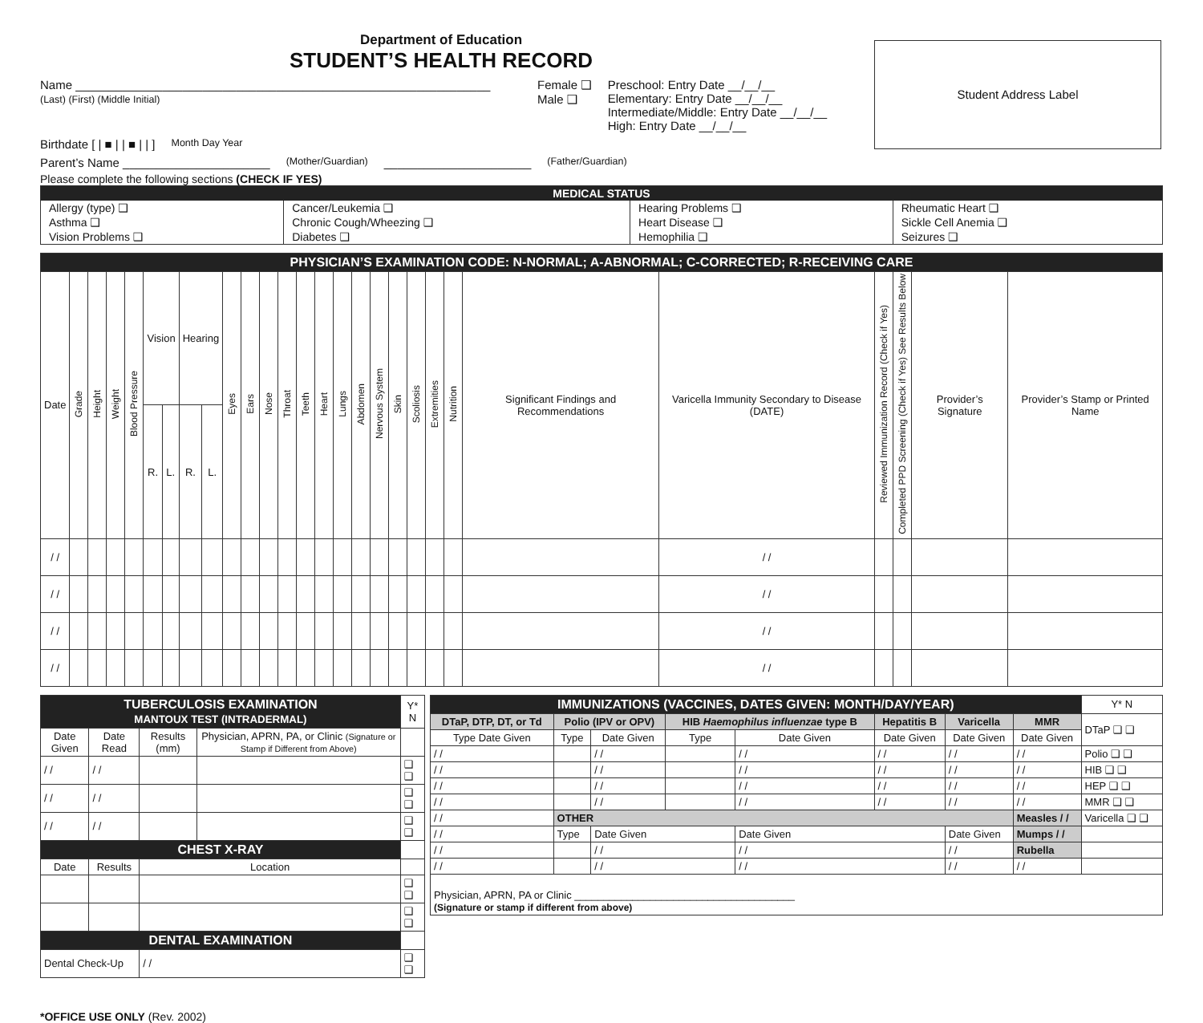Department of Education
STUDENT’S HEALTH RECORD
Student Address Label
Name ______________________________________________________________
(Last) (First) (Middle Initial)
Female ❑
Male ❑
Preschool: Entry Date __/__/__
Elementary: Entry Date __/__/__
Intermediate/Middle: Entry Date __/__/__
High: Entry Date __/__/__
Birthdate [ | ■ | | ■ | | ] Month Day Year
Parent’s Name ______________________ (Mother/Guardian) ______________________ (Father/Guardian)
Please complete the following sections (CHECK IF YES)
| MEDICAL STATUS | | | |
| Allergy (type) ❑ | Cancer/Leukemia ❑ | Hearing Problems ❑ | Rheumatic Heart ❑ |
| Asthma ❑ | Chronic Cough/Wheezing ❑ | Heart Disease ❑ | Sickle Cell Anemia ❑ |
| Vision Problems ❑ | Diabetes ❑ | Hemophilia ❑ | Seizures ❑ |
| PHYSICIAN’S EXAMINATION CODE: N-NORMAL; A-ABNORMAL; C-CORRECTED; R-RECEIVING CARE | | | | | | | | | | | | | | | | | | | | | | | | | | | |
| --- | --- | --- | --- | --- | --- | --- | --- | --- | --- | --- | --- | --- | --- | --- | --- | --- | --- | --- | --- | --- | --- | --- | --- | --- | --- | --- | --- |
| Date | Grade | Height | Weight | Blood Pressure | Vision | | Hearing | | Eyes | Ears | Nose | Throat | Teeth | Heart | Lungs | Abdomen | Nervous System | Skin | Scoliosis | Extremities | Nutrition | Significant Findings and Recommendations | Varicella Immunity Secondary to Disease (DATE) | Reviewed Immunization Record (Check if Yes) | Completed PPD Screening (Check if Yes) See Results Below | Provider’s Signature | Provider’s Stamp or Printed Name |
| | | | | | R. | L. | R. | L. | | | | | | | | | | | | | | | | | | | |
| / / | | | | | | | | | | | | | | | | | | | | | | | / / | | | | |
| / / | | | | | | | | | | | | | | | | | | | | | | | / / | | | | |
| / / | | | | | | | | | | | | | | | | | | | | | | | / / | | | | |
| / / | | | | | | | | | | | | | | | | | | | | | | | / / | | | | |
| TUBERCULOSIS EXAMINATION MANTOUX TEST (INTRADERMAL) | | | | Y* N |
| --- | --- | --- | --- | --- |
| Date Given | Date Read | Results (mm) | Physician, APRN, PA, or Clinic (Signature or Stamp if Different from Above) | |
| / / | / / | | | ❑ ❑ |
| / / | / / | | | ❑ ❑ |
| / / | / / | | | ❑ ❑ |
| CHEST X-RAY | | | | |
| Date | Results | Location | | |
| | | | | ❑ ❑ |
| | | | | ❑ ❑ |
| DENTAL EXAMINATION | | | | |
| Dental Check-Up | | / / | | ❑ ❑ |
*OFFICE USE ONLY (Rev. 2002)
| IMMUNIZATIONS (VACCINES, DATES GIVEN: MONTH/DAY/YEAR) | | | | | | | | | Y* N |
| --- | --- | --- | --- | --- | --- | --- | --- | --- | --- |
| DTaP, DTP, DT, or Td | Polio (IPV or OPV) | | HIB Haemophilus influenzae type B | | Hepatitis B | Varicella | MMR | | DTaP ❑ ❑ |
| Type Date Given | Type | Date Given | Type | Date Given | Date Given | Date Given | Date Given | | |
| / / | | / / | | / / | / / | / / | / / | | Polio ❑ ❑ |
| / / | | / / | | / / | / / | / / | / / | | HIB ❑ ❑ |
| / / | | / / | | / / | / / | / / | / / | | HEP ❑ ❑ |
| / / | | / / | | / / | / / | / / | / / | | MMR ❑ ❑ |
| / / | OTHER | | | | | | | Measles / / | Varicella ❑ ❑ |
| / / | Type | Date Given | | Date Given | | Date Given | | Mumps / / | |
| / / | | / / | | / / | | / / | | Rubella | |
| / / | | / / | | / / | | / / | | / / | |
| Physician, APRN, PA or Clinic ______________________________________ (Signature or stamp if different from above) | | | | | | | | | |